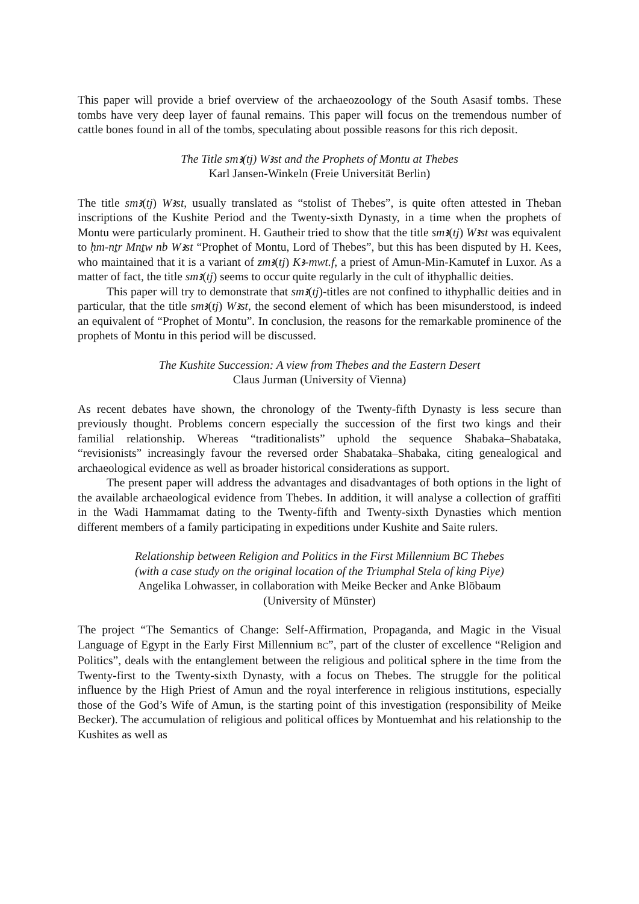This paper will provide a brief overview of the archaeozoology of the South Asasif tombs. These tombs have very deep layer of faunal remains. This paper will focus on the tremendous number of cattle bones found in all of the tombs, speculating about possible reasons for this rich deposit.
The Title smꜣ(tj) Wꜣst and the Prophets of Montu at Thebes
Karl Jansen-Winkeln (Freie Universität Berlin)
The title smꜣ(tj) Wꜣst, usually translated as “stolist of Thebes”, is quite often attested in Theban inscriptions of the Kushite Period and the Twenty-sixth Dynasty, in a time when the prophets of Montu were particularly prominent. H. Gautheir tried to show that the title smꜣ(tj) Wꜣst was equivalent to ḥm-nṯr Mnṯw nb Wꜣst “Prophet of Montu, Lord of Thebes”, but this has been disputed by H. Kees, who maintained that it is a variant of zmꜣ(tj) Kꜣ-mwt.f, a priest of Amun-Min-Kamutef in Luxor. As a matter of fact, the title smꜣ(tj) seems to occur quite regularly in the cult of ithyphallic deities.
This paper will try to demonstrate that smꜣ(tj)-titles are not confined to ithyphallic deities and in particular, that the title smꜣ(tj) Wꜣst, the second element of which has been misunderstood, is indeed an equivalent of “Prophet of Montu”. In conclusion, the reasons for the remarkable prominence of the prophets of Montu in this period will be discussed.
The Kushite Succession: A view from Thebes and the Eastern Desert
Claus Jurman (University of Vienna)
As recent debates have shown, the chronology of the Twenty-fifth Dynasty is less secure than previously thought. Problems concern especially the succession of the first two kings and their familial relationship. Whereas “traditionalists” uphold the sequence Shabaka–Shabataka, “revisionists” increasingly favour the reversed order Shabataka–Shabaka, citing genealogical and archaeological evidence as well as broader historical considerations as support.
The present paper will address the advantages and disadvantages of both options in the light of the available archaeological evidence from Thebes. In addition, it will analyse a collection of graffiti in the Wadi Hammamat dating to the Twenty-fifth and Twenty-sixth Dynasties which mention different members of a family participating in expeditions under Kushite and Saite rulers.
Relationship between Religion and Politics in the First Millennium BC Thebes
(with a case study on the original location of the Triumphal Stela of king Piye)
Angelika Lohwasser, in collaboration with Meike Becker and Anke Blöbaum
(University of Münster)
The project “The Semantics of Change: Self-Affirmation, Propaganda, and Magic in the Visual Language of Egypt in the Early First Millennium BC”, part of the cluster of excellence “Religion and Politics”, deals with the entanglement between the religious and political sphere in the time from the Twenty-first to the Twenty-sixth Dynasty, with a focus on Thebes. The struggle for the political influence by the High Priest of Amun and the royal interference in religious institutions, especially those of the God’s Wife of Amun, is the starting point of this investigation (responsibility of Meike Becker). The accumulation of religious and political offices by Montuemhat and his relationship to the Kushites as well as